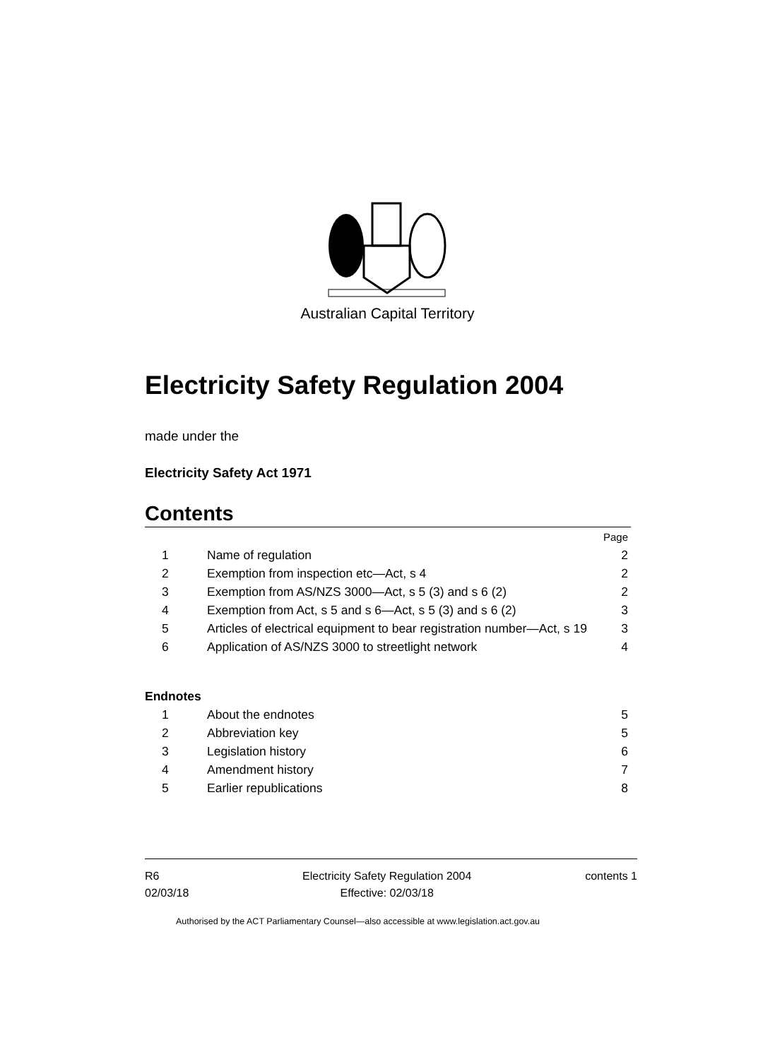Australian Capital Territory
Electricity Safety Regulation 2004
made under the
Electricity Safety Act 1971
Contents
| | | Page |
| 1 | Name of regulation | 2 |
| 2 | Exemption from inspection etc—Act, s 4 | 2 |
| 3 | Exemption from AS/NZS 3000—Act, s 5 (3) and s 6 (2) | 2 |
| 4 | Exemption from Act, s 5 and s 6—Act, s 5 (3) and s 6 (2) | 3 |
| 5 | Articles of electrical equipment to bear registration number—Act, s 19 | 3 |
| 6 | Application of AS/NZS 3000 to streetlight network | 4 |
| Endnotes | | |
| 1 | About the endnotes | 5 |
| 2 | Abbreviation key | 5 |
| 3 | Legislation history | 6 |
| 4 | Amendment history | 7 |
| 5 | Earlier republications | 8 |
R6
02/03/18
Electricity Safety Regulation 2004
Effective: 02/03/18
contents 1
Authorised by the ACT Parliamentary Counsel—also accessible at www.legislation.act.gov.au